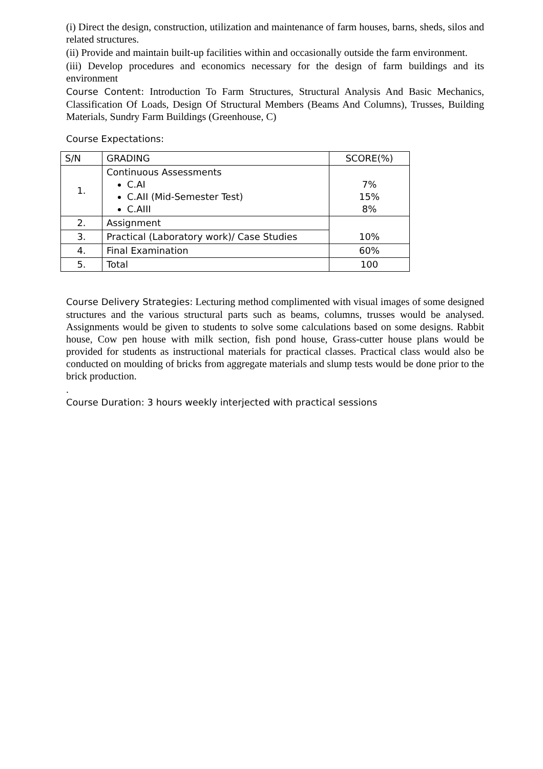(i) Direct the design, construction, utilization and maintenance of farm houses, barns, sheds, silos and related structures.
(ii) Provide and maintain built-up facilities within and occasionally outside the farm environment.
(iii) Develop procedures and economics necessary for the design of farm buildings and its environment
Course Content: Introduction To Farm Structures, Structural Analysis And Basic Mechanics, Classification Of Loads, Design Of Structural Members (Beams And Columns), Trusses, Building Materials, Sundry Farm Buildings (Greenhouse, C)
Course Expectations:
| S/N | GRADING | SCORE(%) |
| --- | --- | --- |
| 1. | Continuous Assessments C.AI C.AII (Mid-Semester Test) C.AIII | 7% 15% 8% |
| 2. | Assignment | 10% |
| 3. | Practical (Laboratory work)/ Case Studies | |
| 4. | Final Examination | 60% |
| 5. | Total | 100 |
Course Delivery Strategies: Lecturing method complimented with visual images of some designed structures and the various structural parts such as beams, columns, trusses would be analysed. Assignments would be given to students to solve some calculations based on some designs. Rabbit house, Cow pen house with milk section, fish pond house, Grass-cutter house plans would be provided for students as instructional materials for practical classes. Practical class would also be conducted on moulding of bricks from aggregate materials and slump tests would be done prior to the brick production.
.
Course Duration: 3 hours weekly interjected with practical sessions